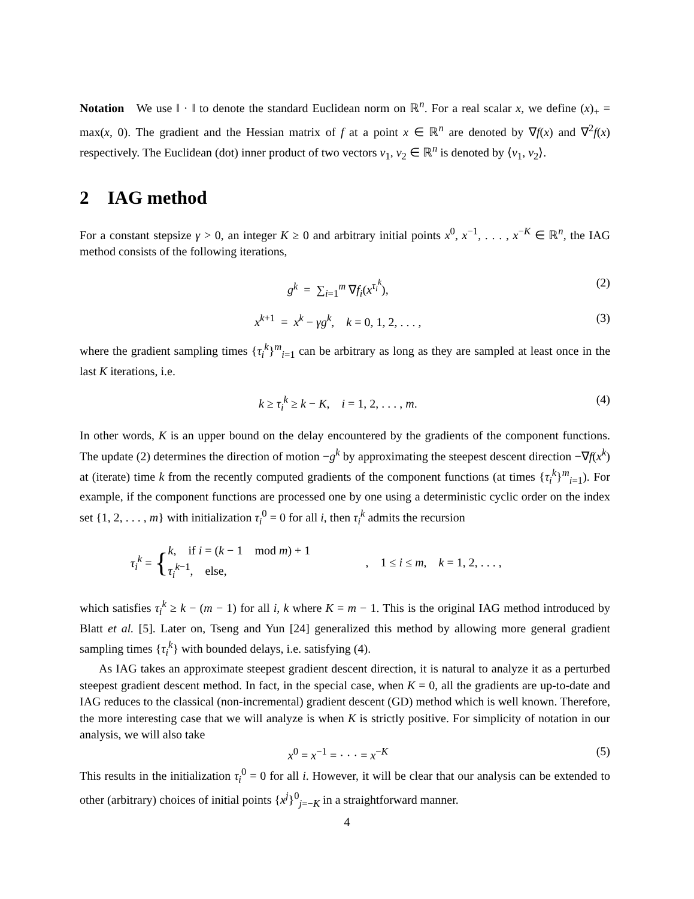Notation We use ‖ · ‖ to denote the standard Euclidean norm on ℝ<sup>n</sup>. For a real scalar x, we define (x)<sub>+</sub> = max(x, 0). The gradient and the Hessian matrix of f at a point x ∈ ℝ<sup>n</sup> are denoted by ∇f(x) and ∇<sup>2</sup>f(x) respectively. The Euclidean (dot) inner product of two vectors v<sub>1</sub>, v<sub>2</sub> ∈ ℝ<sup>n</sup> is denoted by ⟨v<sub>1</sub>, v<sub>2</sub>⟩.
2 IAG method
For a constant stepsize γ > 0, an integer K ≥ 0 and arbitrary initial points x<sup>0</sup>, x<sup>−1</sup>, . . . , x<sup>−K</sup> ∈ ℝ<sup>n</sup>, the IAG method consists of the following iterations,
g<sup>k</sup> = ∑<sub>i=1</sub><sup>m</sup> ∇f<sub>i</sub>(x<sup>τ<sub>i</sub><sup>k</sup></sup>), (2)
x<sup>k+1</sup> = x<sup>k</sup> − γg<sup>k</sup>, k = 0, 1, 2, . . . , (3)
where the gradient sampling times {τ<sub>i</sub><sup>k</sup>}<sup>m</sup><sub>i=1</sub> can be arbitrary as long as they are sampled at least once in the last K iterations, i.e.
k ≥ τ<sub>i</sub><sup>k</sup> ≥ k − K, i = 1, 2, . . . , m. (4)
In other words, K is an upper bound on the delay encountered by the gradients of the component functions. The update (2) determines the direction of motion −g<sup>k</sup> by approximating the steepest descent direction −∇f(x<sup>k</sup>) at (iterate) time k from the recently computed gradients of the component functions (at times {τ<sub>i</sub><sup>k</sup>}<sup>m</sup><sub>i=1</sub>). For example, if the component functions are processed one by one using a deterministic cyclic order on the index set {1, 2, . . . , m} with initialization τ<sub>i</sub><sup>0</sup> = 0 for all i, then τ<sub>i</sub><sup>k</sup> admits the recursion
τ<sub>i</sub><sup>k</sup> = { k, if i = (k − 1 mod m) + 1
τ<sub>i</sub><sup>k−1</sup>, else, , 1 ≤ i ≤ m, k = 1, 2, . . . ,
which satisfies τ<sub>i</sub><sup>k</sup> ≥ k − (m − 1) for all i, k where K = m − 1. This is the original IAG method introduced by Blatt et al. [5]. Later on, Tseng and Yun [24] generalized this method by allowing more general gradient sampling times {τ<sub>i</sub><sup>k</sup>} with bounded delays, i.e. satisfying (4).
As IAG takes an approximate steepest gradient descent direction, it is natural to analyze it as a perturbed steepest gradient descent method. In fact, in the special case, when K = 0, all the gradients are up-to-date and IAG reduces to the classical (non-incremental) gradient descent (GD) method which is well known. Therefore, the more interesting case that we will analyze is when K is strictly positive. For simplicity of notation in our analysis, we will also take
x<sup>0</sup> = x<sup>−1</sup> = · · · = x<sup>−K</sup> (5)
This results in the initialization τ<sub>i</sub><sup>0</sup> = 0 for all i. However, it will be clear that our analysis can be extended to other (arbitrary) choices of initial points {x<sup>j</sup>}<sup>0</sup><sub>j=−K</sub> in a straightforward manner.
4